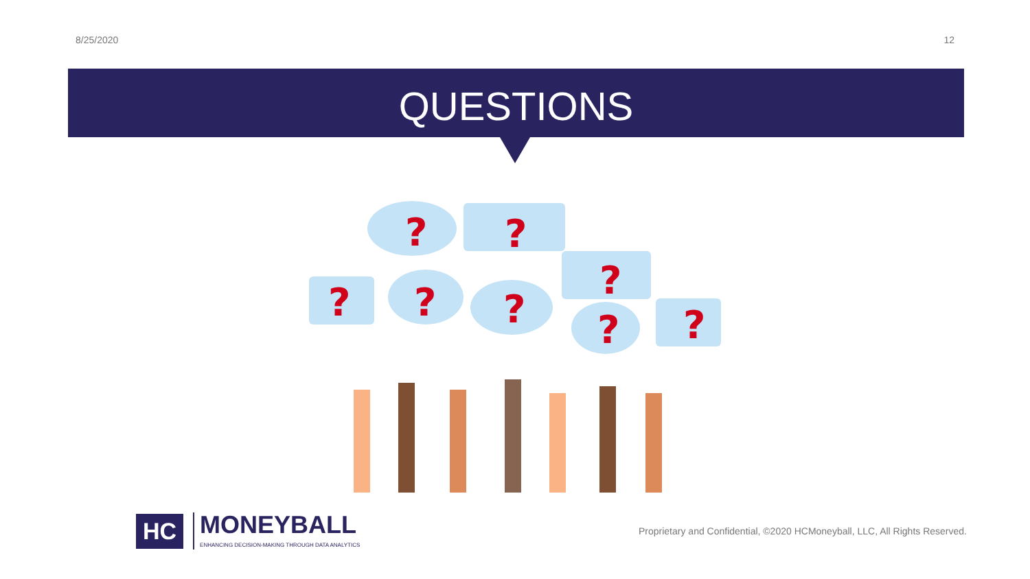8/25/2020 12
QUESTIONS
?
?
?
?
?
?
?
?
HC
MONEYBALL
ENHANCING DECISION-MAKING THROUGH DATA ANALYTICS
Proprietary and Confidential, ©2020 HCMoneyball, LLC, All Rights Reserved.